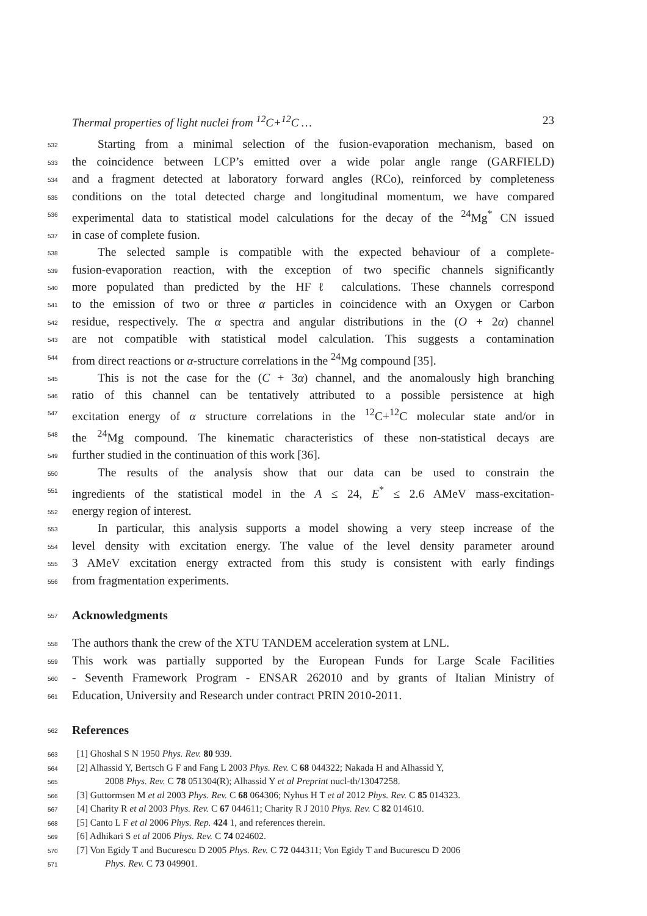Thermal properties of light nuclei from <sup>12</sup>C+<sup>12</sup>C … 23
532
Starting from a minimal selection of the fusion-evaporation mechanism, based on
533
the coincidence between LCP’s emitted over a wide polar angle range (GARFIELD)
534
and a fragment detected at laboratory forward angles (RCo), reinforced by completeness
535
conditions on the total detected charge and longitudinal momentum, we have compared
536
experimental data to statistical model calculations for the decay of the <sup>24</sup>Mg<sup>*</sup> CN issued
537
in case of complete fusion.
538
The selected sample is compatible with the expected behaviour of a complete-
539
fusion-evaporation reaction, with the exception of two specific channels significantly
540
more populated than predicted by the HFℓ calculations. These channels correspond
541
to the emission of two or three α particles in coincidence with an Oxygen or Carbon
542
residue, respectively. The α spectra and angular distributions in the (O + 2α) channel
543
are not compatible with statistical model calculation. This suggests a contamination
544
from direct reactions or α-structure correlations in the <sup>24</sup>Mg compound [35].
545
This is not the case for the (C + 3α) channel, and the anomalously high branching
546
ratio of this channel can be tentatively attributed to a possible persistence at high
547
excitation energy of α structure correlations in the <sup>12</sup>C+<sup>12</sup>C molecular state and/or in
548
the <sup>24</sup>Mg compound. The kinematic characteristics of these non-statistical decays are
549
further studied in the continuation of this work [36].
550
The results of the analysis show that our data can be used to constrain the
551
ingredients of the statistical model in the A ≤ 24, E<sup>*</sup> ≤ 2.6 AMeV mass-excitation-
552
energy region of interest.
553
In particular, this analysis supports a model showing a very steep increase of the
554
level density with excitation energy. The value of the level density parameter around
555
3 AMeV excitation energy extracted from this study is consistent with early findings
556
from fragmentation experiments.
557
Acknowledgments
558
The authors thank the crew of the XTU TANDEM acceleration system at LNL.
559
This work was partially supported by the European Funds for Large Scale Facilities
560
- Seventh Framework Program - ENSAR 262010 and by grants of Italian Ministry of
561
Education, University and Research under contract PRIN 2010-2011.
562
References
563
[1] Ghoshal S N 1950 Phys. Rev. 80 939.
564
[2] Alhassid Y, Bertsch G F and Fang L 2003 Phys. Rev. C 68 044322; Nakada H and Alhassid Y,
565
2008 Phys. Rev. C 78 051304(R); Alhassid Y et al Preprint nucl-th/13047258.
566
[3] Guttormsen M et al 2003 Phys. Rev. C 68 064306; Nyhus H T et al 2012 Phys. Rev. C 85 014323.
567
[4] Charity R et al 2003 Phys. Rev. C 67 044611; Charity R J 2010 Phys. Rev. C 82 014610.
568
[5] Canto L F et al 2006 Phys. Rep. 424 1, and references therein.
569
[6] Adhikari S et al 2006 Phys. Rev. C 74 024602.
570
[7] Von Egidy T and Bucurescu D 2005 Phys. Rev. C 72 044311; Von Egidy T and Bucurescu D 2006
571
Phys. Rev. C 73 049901.